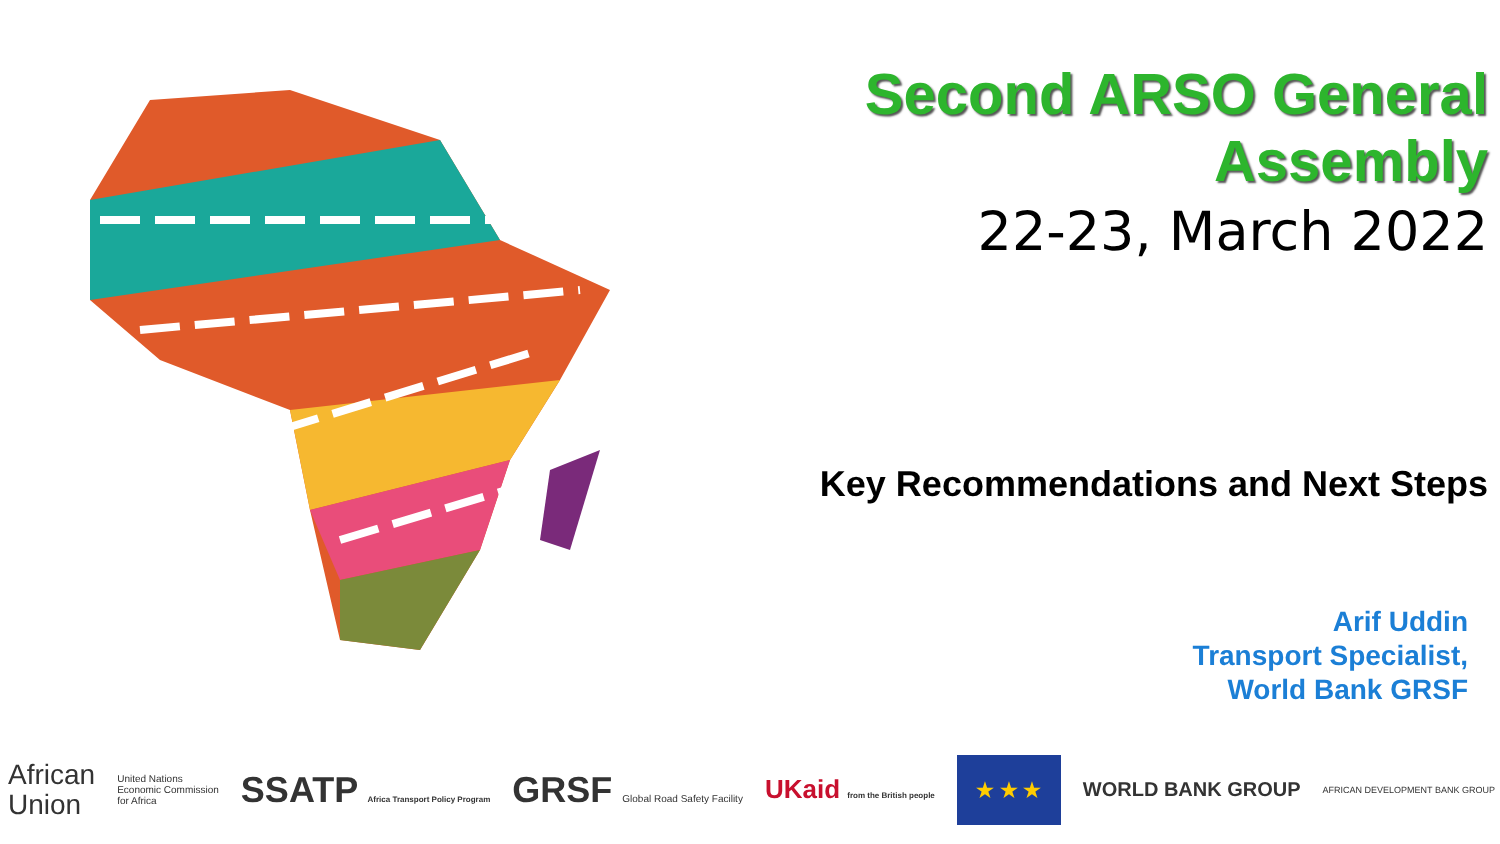Second ARSO General Assembly
22-23, March 2022
Key Recommendations and Next Steps
Arif Uddin
Transport Specialist,
World Bank GRSF
African
Union
United Nations
Economic Commission
for Africa
SSATP Africa Transport Policy Program
GRSF Global Road Safety Facility
UKaid from the British people
★ ★ ★
WORLD BANK GROUP
AFRICAN DEVELOPMENT BANK GROUP